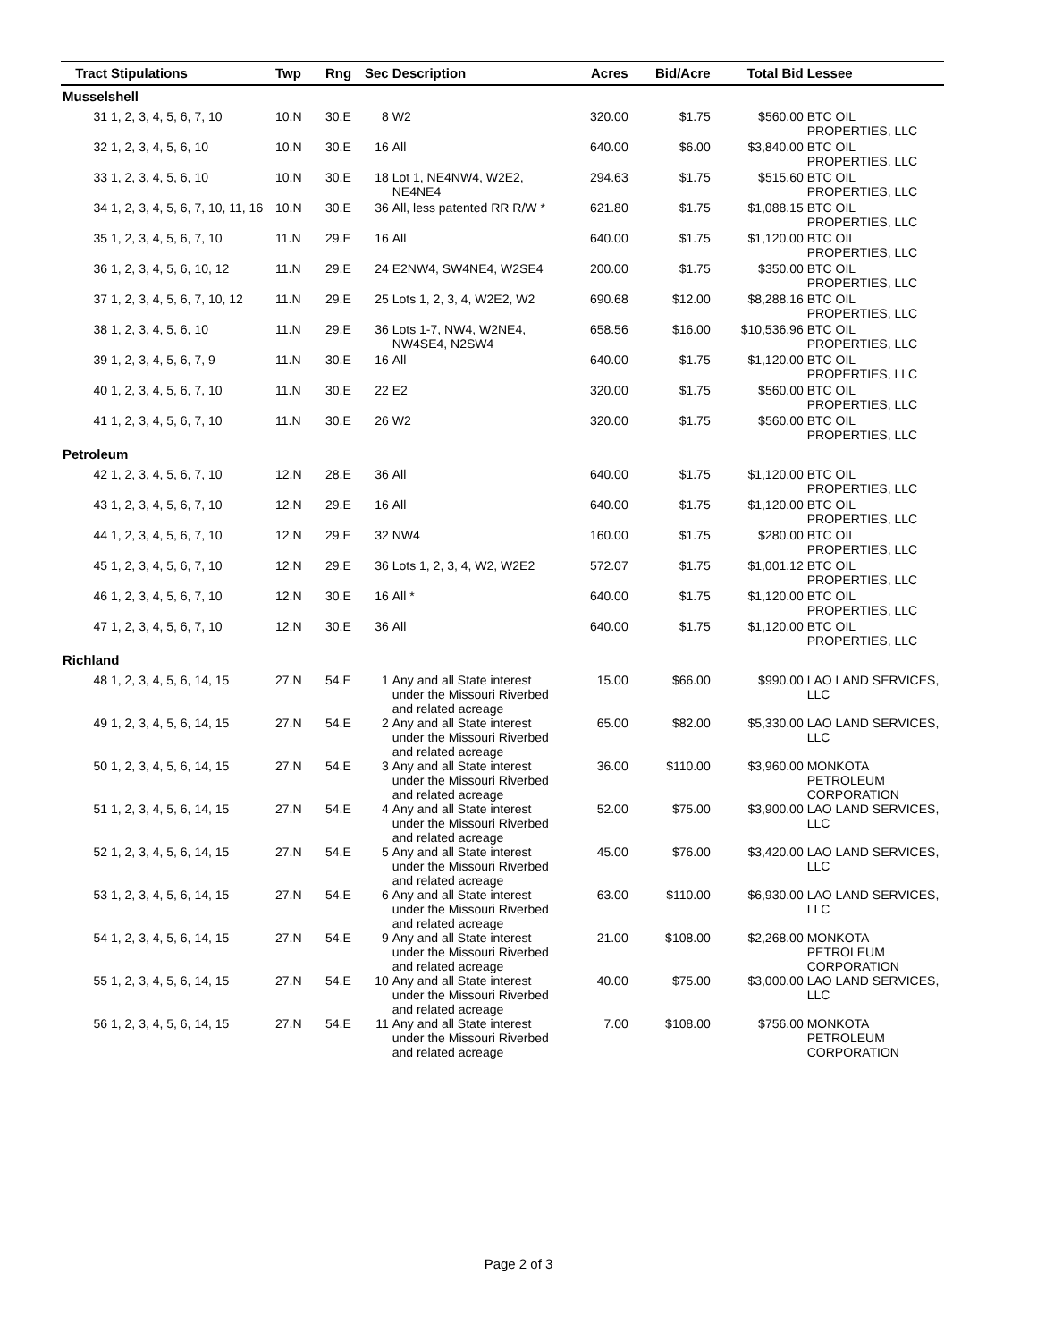| Tract | Stipulations | Twp | Rng | Sec | Description | Acres | Bid/Acre | Total Bid | Lessee |
| --- | --- | --- | --- | --- | --- | --- | --- | --- | --- |
| Musselshell | | | | | | | | | |
| 31 | 1, 2, 3, 4, 5, 6, 7, 10 | 10.N | 30.E | 8 | W2 | 320.00 | $1.75 | $560.00 | BTC OIL PROPERTIES, LLC |
| 32 | 1, 2, 3, 4, 5, 6, 10 | 10.N | 30.E | 16 | All | 640.00 | $6.00 | $3,840.00 | BTC OIL PROPERTIES, LLC |
| 33 | 1, 2, 3, 4, 5, 6, 10 | 10.N | 30.E | 18 | Lot 1, NE4NW4, W2E2, NE4NE4 | 294.63 | $1.75 | $515.60 | BTC OIL PROPERTIES, LLC |
| 34 | 1, 2, 3, 4, 5, 6, 7, 10, 11, 16 | 10.N | 30.E | 36 | All, less patented RR R/W * | 621.80 | $1.75 | $1,088.15 | BTC OIL PROPERTIES, LLC |
| 35 | 1, 2, 3, 4, 5, 6, 7, 10 | 11.N | 29.E | 16 | All | 640.00 | $1.75 | $1,120.00 | BTC OIL PROPERTIES, LLC |
| 36 | 1, 2, 3, 4, 5, 6, 10, 12 | 11.N | 29.E | 24 | E2NW4, SW4NE4, W2SE4 | 200.00 | $1.75 | $350.00 | BTC OIL PROPERTIES, LLC |
| 37 | 1, 2, 3, 4, 5, 6, 7, 10, 12 | 11.N | 29.E | 25 | Lots 1, 2, 3, 4, W2E2, W2 | 690.68 | $12.00 | $8,288.16 | BTC OIL PROPERTIES, LLC |
| 38 | 1, 2, 3, 4, 5, 6, 10 | 11.N | 29.E | 36 | Lots 1-7, NW4, W2NE4, NW4SE4, N2SW4 | 658.56 | $16.00 | $10,536.96 | BTC OIL PROPERTIES, LLC |
| 39 | 1, 2, 3, 4, 5, 6, 7, 9 | 11.N | 30.E | 16 | All | 640.00 | $1.75 | $1,120.00 | BTC OIL PROPERTIES, LLC |
| 40 | 1, 2, 3, 4, 5, 6, 7, 10 | 11.N | 30.E | 22 | E2 | 320.00 | $1.75 | $560.00 | BTC OIL PROPERTIES, LLC |
| 41 | 1, 2, 3, 4, 5, 6, 7, 10 | 11.N | 30.E | 26 | W2 | 320.00 | $1.75 | $560.00 | BTC OIL PROPERTIES, LLC |
| Petroleum | | | | | | | | | |
| 42 | 1, 2, 3, 4, 5, 6, 7, 10 | 12.N | 28.E | 36 | All | 640.00 | $1.75 | $1,120.00 | BTC OIL PROPERTIES, LLC |
| 43 | 1, 2, 3, 4, 5, 6, 7, 10 | 12.N | 29.E | 16 | All | 640.00 | $1.75 | $1,120.00 | BTC OIL PROPERTIES, LLC |
| 44 | 1, 2, 3, 4, 5, 6, 7, 10 | 12.N | 29.E | 32 | NW4 | 160.00 | $1.75 | $280.00 | BTC OIL PROPERTIES, LLC |
| 45 | 1, 2, 3, 4, 5, 6, 7, 10 | 12.N | 29.E | 36 | Lots 1, 2, 3, 4, W2, W2E2 | 572.07 | $1.75 | $1,001.12 | BTC OIL PROPERTIES, LLC |
| 46 | 1, 2, 3, 4, 5, 6, 7, 10 | 12.N | 30.E | 16 | All * | 640.00 | $1.75 | $1,120.00 | BTC OIL PROPERTIES, LLC |
| 47 | 1, 2, 3, 4, 5, 6, 7, 10 | 12.N | 30.E | 36 | All | 640.00 | $1.75 | $1,120.00 | BTC OIL PROPERTIES, LLC |
| Richland | | | | | | | | | |
| 48 | 1, 2, 3, 4, 5, 6, 14, 15 | 27.N | 54.E | 1 | Any and all State interest under the Missouri Riverbed and related acreage | 15.00 | $66.00 | $990.00 | LAO LAND SERVICES, LLC |
| 49 | 1, 2, 3, 4, 5, 6, 14, 15 | 27.N | 54.E | 2 | Any and all State interest under the Missouri Riverbed and related acreage | 65.00 | $82.00 | $5,330.00 | LAO LAND SERVICES, LLC |
| 50 | 1, 2, 3, 4, 5, 6, 14, 15 | 27.N | 54.E | 3 | Any and all State interest under the Missouri Riverbed and related acreage | 36.00 | $110.00 | $3,960.00 | MONKOTA PETROLEUM CORPORATION |
| 51 | 1, 2, 3, 4, 5, 6, 14, 15 | 27.N | 54.E | 4 | Any and all State interest under the Missouri Riverbed and related acreage | 52.00 | $75.00 | $3,900.00 | LAO LAND SERVICES, LLC |
| 52 | 1, 2, 3, 4, 5, 6, 14, 15 | 27.N | 54.E | 5 | Any and all State interest under the Missouri Riverbed and related acreage | 45.00 | $76.00 | $3,420.00 | LAO LAND SERVICES, LLC |
| 53 | 1, 2, 3, 4, 5, 6, 14, 15 | 27.N | 54.E | 6 | Any and all State interest under the Missouri Riverbed and related acreage | 63.00 | $110.00 | $6,930.00 | LAO LAND SERVICES, LLC |
| 54 | 1, 2, 3, 4, 5, 6, 14, 15 | 27.N | 54.E | 9 | Any and all State interest under the Missouri Riverbed and related acreage | 21.00 | $108.00 | $2,268.00 | MONKOTA PETROLEUM CORPORATION |
| 55 | 1, 2, 3, 4, 5, 6, 14, 15 | 27.N | 54.E | 10 | Any and all State interest under the Missouri Riverbed and related acreage | 40.00 | $75.00 | $3,000.00 | LAO LAND SERVICES, LLC |
| 56 | 1, 2, 3, 4, 5, 6, 14, 15 | 27.N | 54.E | 11 | Any and all State interest under the Missouri Riverbed and related acreage | 7.00 | $108.00 | $756.00 | MONKOTA PETROLEUM CORPORATION |
Page 2 of 3